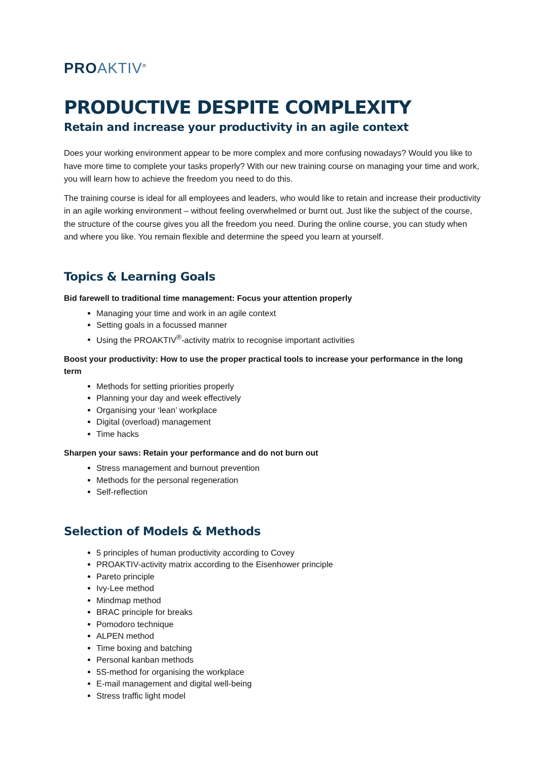PRO AKTIV<sup>®</sup>
PRODUCTIVE DESPITE COMPLEXITY
Retain and increase your productivity in an agile context
Does your working environment appear to be more complex and more confusing nowadays? Would you like to have more time to complete your tasks properly? With our new training course on managing your time and work, you will learn how to achieve the freedom you need to do this.
The training course is ideal for all employees and leaders, who would like to retain and increase their productivity in an agile working environment – without feeling overwhelmed or burnt out. Just like the subject of the course, the structure of the course gives you all the freedom you need. During the online course, you can study when and where you like. You remain flexible and determine the speed you learn at yourself.
Topics & Learning Goals
Bid farewell to traditional time management: Focus your attention properly
Managing your time and work in an agile context
Setting goals in a focussed manner
Using the PROAKTIV<sup>®</sup>-activity matrix to recognise important activities
Boost your productivity: How to use the proper practical tools to increase your performance in the long term
Methods for setting priorities properly
Planning your day and week effectively
Organising your ‘lean’ workplace
Digital (overload) management
Time hacks
Sharpen your saws: Retain your performance and do not burn out
Stress management and burnout prevention
Methods for the personal regeneration
Self-reflection
Selection of Models & Methods
5 principles of human productivity according to Covey
PROAKTIV-activity matrix according to the Eisenhower principle
Pareto principle
Ivy-Lee method
Mindmap method
BRAC principle for breaks
Pomodoro technique
ALPEN method
Time boxing and batching
Personal kanban methods
5S-method for organising the workplace
E-mail management and digital well-being
Stress traffic light model